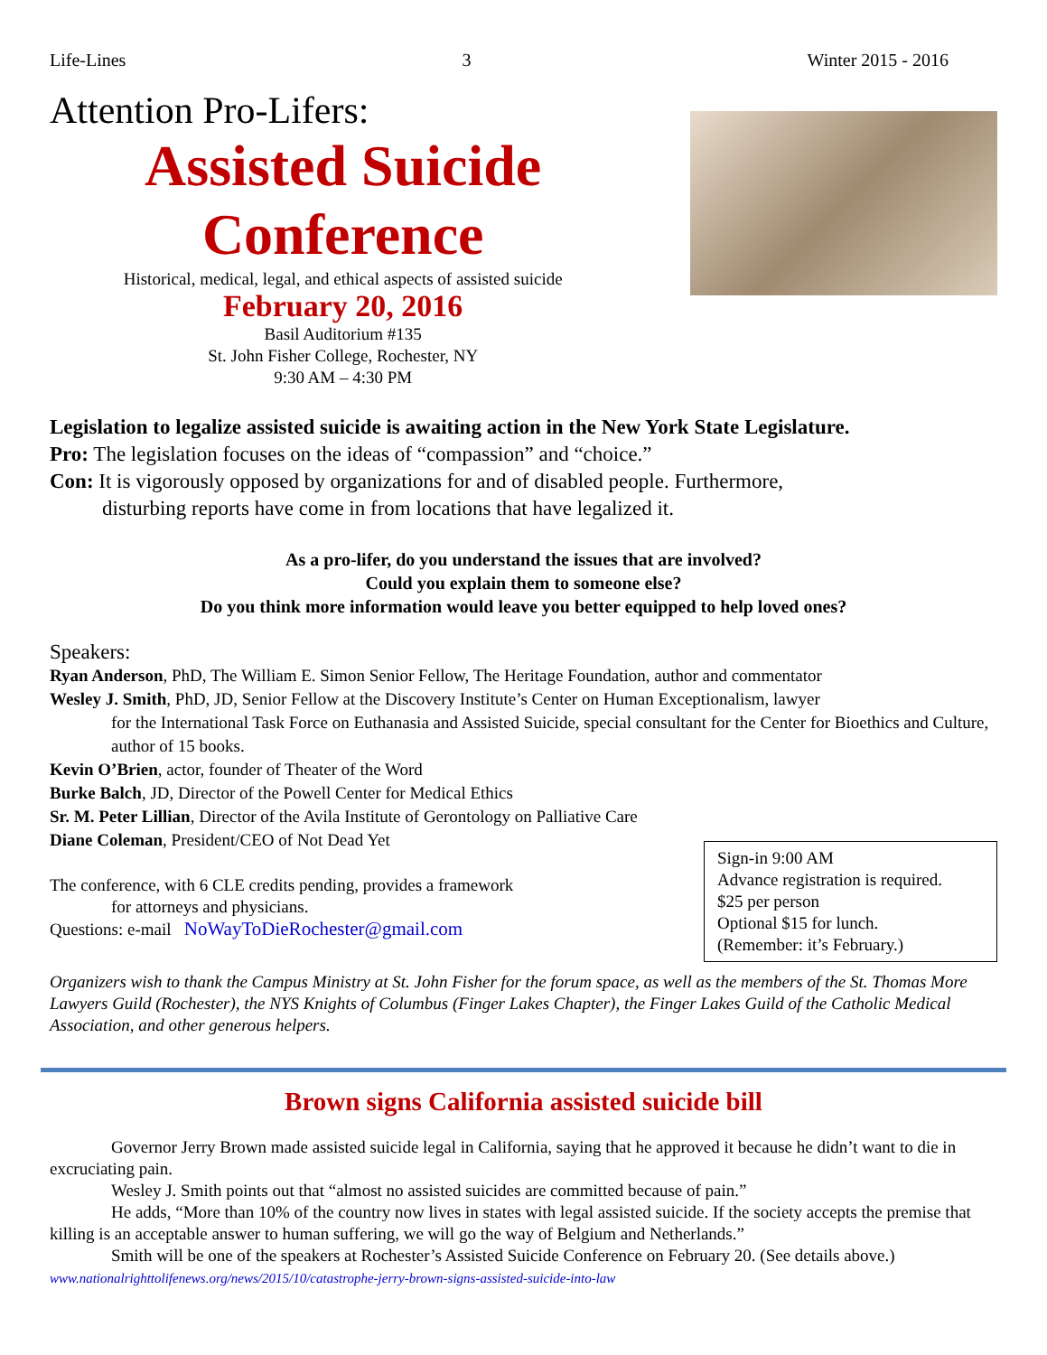Life-Lines 3 Winter 2015 - 2016
Attention Pro-Lifers:
Assisted Suicide
Conference
Historical, medical, legal, and ethical aspects of assisted suicide
February 20, 2016
Basil Auditorium #135
St. John Fisher College, Rochester, NY
9:30 AM – 4:30 PM
Legislation to legalize assisted suicide is awaiting action in the New York State Legislature.
Pro: The legislation focuses on the ideas of “compassion” and “choice.”
Con: It is vigorously opposed by organizations for and of disabled people. Furthermore,
disturbing reports have come in from locations that have legalized it.
As a pro-lifer, do you understand the issues that are involved?
Could you explain them to someone else?
Do you think more information would leave you better equipped to help loved ones?
Speakers:
Ryan Anderson, PhD, The William E. Simon Senior Fellow, The Heritage Foundation, author and commentator
Wesley J. Smith, PhD, JD, Senior Fellow at the Discovery Institute’s Center on Human Exceptionalism, lawyer
for the International Task Force on Euthanasia and Assisted Suicide, special consultant for the Center for Bioethics and Culture, author of 15 books.
Kevin O’Brien, actor, founder of Theater of the Word
Burke Balch, JD, Director of the Powell Center for Medical Ethics
Sr. M. Peter Lillian, Director of the Avila Institute of Gerontology on Palliative Care
Diane Coleman, President/CEO of Not Dead Yet
Sign-in 9:00 AM
Advance registration is required.
$25 per person
Optional $15 for lunch.
(Remember: it’s February.)
The conference, with 6 CLE credits pending, provides a framework
for attorneys and physicians.
Questions: e-mail NoWayToDieRochester@gmail.com
Organizers wish to thank the Campus Ministry at St. John Fisher for the forum space, as well as the members of the St. Thomas More Lawyers Guild (Rochester), the NYS Knights of Columbus (Finger Lakes Chapter), the Finger Lakes Guild of the Catholic Medical Association, and other generous helpers.
Brown signs California assisted suicide bill
Governor Jerry Brown made assisted suicide legal in California, saying that he approved it because he didn’t want to die in excruciating pain.
Wesley J. Smith points out that “almost no assisted suicides are committed because of pain.”
He adds, “More than 10% of the country now lives in states with legal assisted suicide. If the society accepts the premise that killing is an acceptable answer to human suffering, we will go the way of Belgium and Netherlands.”
Smith will be one of the speakers at Rochester’s Assisted Suicide Conference on February 20. (See details above.)
www.nationalrighttolifenews.org/news/2015/10/catastrophe-jerry-brown-signs-assisted-suicide-into-law